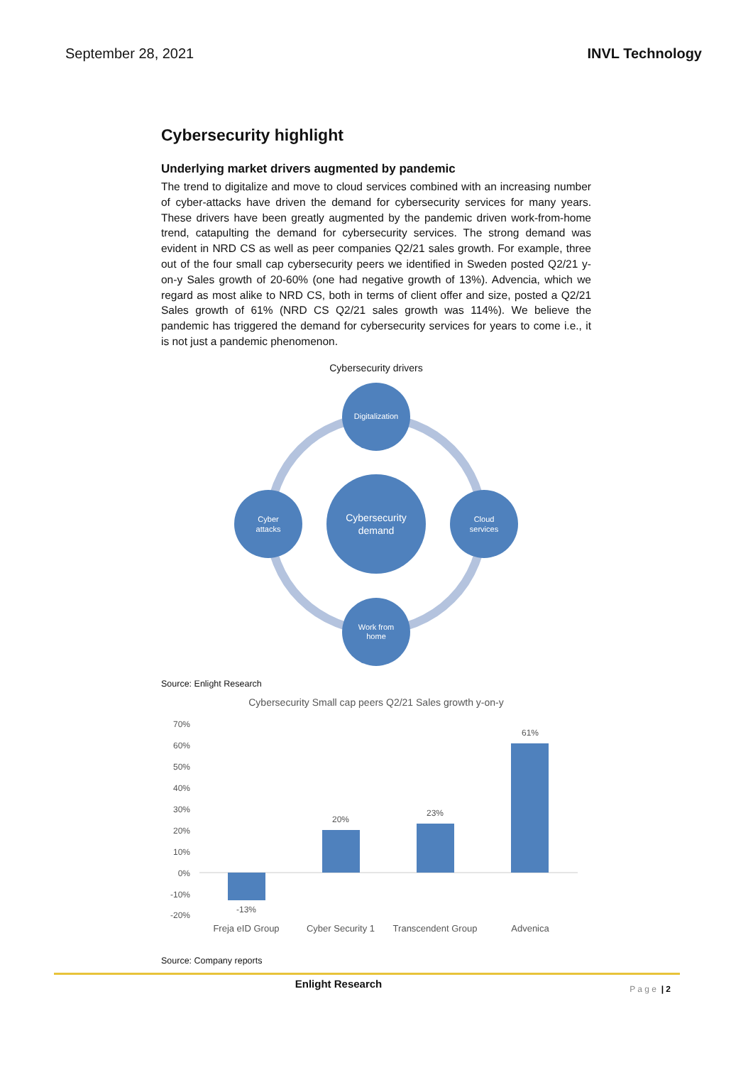September 28, 2021 INVL Technology
Cybersecurity highlight
Underlying market drivers augmented by pandemic
The trend to digitalize and move to cloud services combined with an increasing number of cyber-attacks have driven the demand for cybersecurity services for many years. These drivers have been greatly augmented by the pandemic driven work-from-home trend, catapulting the demand for cybersecurity services. The strong demand was evident in NRD CS as well as peer companies Q2/21 sales growth. For example, three out of the four small cap cybersecurity peers we identified in Sweden posted Q2/21 y-on-y Sales growth of 20-60% (one had negative growth of 13%). Advencia, which we regard as most alike to NRD CS, both in terms of client offer and size, posted a Q2/21 Sales growth of 61% (NRD CS Q2/21 sales growth was 114%). We believe the pandemic has triggered the demand for cybersecurity services for years to come i.e., it is not just a pandemic phenomenon.
Cybersecurity drivers
Digitalization
Cloud
services
Cyber
attacks
Work from
home
Cybersecurity
demand
Source: Enlight Research
Cybersecurity Small cap peers Q2/21 Sales growth y-on-y
70%
60%
50%
40%
30%
20%
10%
0%
-10%
-20%
-13%
20%
23%
61%
Freja eID Group
Cyber Security 1
Transcendent Group
Advenica
Source: Company reports
Enlight Research
P a g e | 2